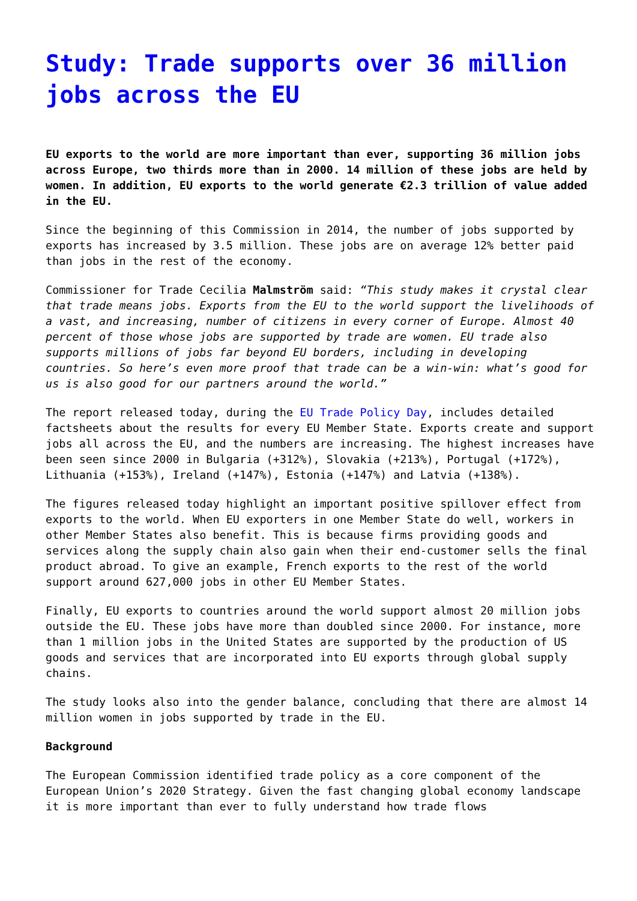Study: Trade supports over 36 million jobs across the EU
EU exports to the world are more important than ever, supporting 36 million jobs across Europe, two thirds more than in 2000. 14 million of these jobs are held by women. In addition, EU exports to the world generate €2.3 trillion of value added in the EU.
Since the beginning of this Commission in 2014, the number of jobs supported by exports has increased by 3.5 million. These jobs are on average 12% better paid than jobs in the rest of the economy.
Commissioner for Trade Cecilia Malmström said: “This study makes it crystal clear that trade means jobs. Exports from the EU to the world support the livelihoods of a vast, and increasing, number of citizens in every corner of Europe. Almost 40 percent of those whose jobs are supported by trade are women. EU trade also supports millions of jobs far beyond EU borders, including in developing countries. So here’s even more proof that trade can be a win-win: what’s good for us is also good for our partners around the world.”
The report released today, during the EU Trade Policy Day, includes detailed factsheets about the results for every EU Member State. Exports create and support jobs all across the EU, and the numbers are increasing. The highest increases have been seen since 2000 in Bulgaria (+312%), Slovakia (+213%), Portugal (+172%), Lithuania (+153%), Ireland (+147%), Estonia (+147%) and Latvia (+138%).
The figures released today highlight an important positive spillover effect from exports to the world. When EU exporters in one Member State do well, workers in other Member States also benefit. This is because firms providing goods and services along the supply chain also gain when their end-customer sells the final product abroad. To give an example, French exports to the rest of the world support around 627,000 jobs in other EU Member States.
Finally, EU exports to countries around the world support almost 20 million jobs outside the EU. These jobs have more than doubled since 2000. For instance, more than 1 million jobs in the United States are supported by the production of US goods and services that are incorporated into EU exports through global supply chains.
The study looks also into the gender balance, concluding that there are almost 14 million women in jobs supported by trade in the EU.
Background
The European Commission identified trade policy as a core component of the European Union’s 2020 Strategy. Given the fast changing global economy landscape it is more important than ever to fully understand how trade flows